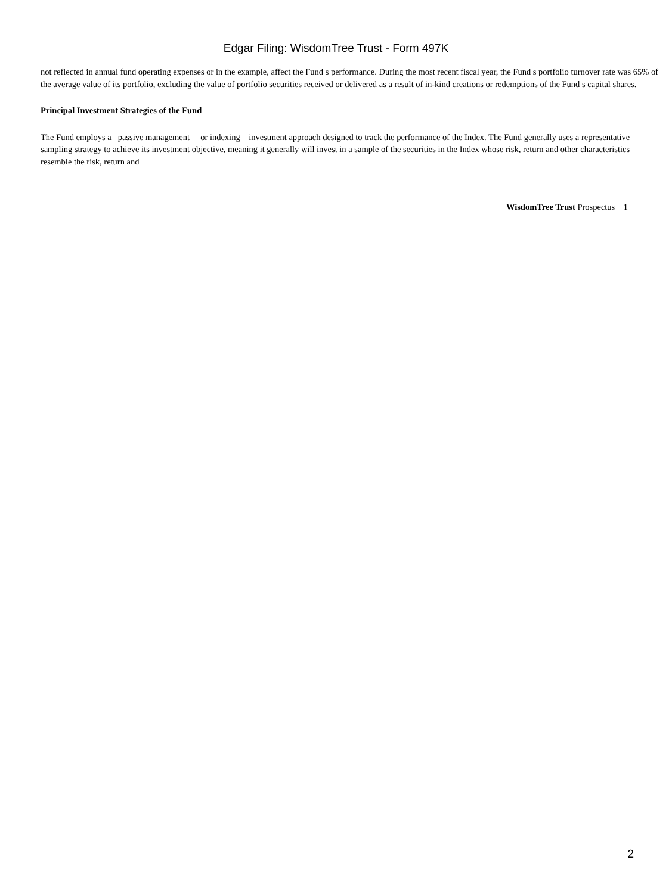Edgar Filing: WisdomTree Trust - Form 497K
not reflected in annual fund operating expenses or in the example, affect the Fund s performance. During the most recent fiscal year, the Fund s portfolio turnover rate was 65% of the average value of its portfolio, excluding the value of portfolio securities received or delivered as a result of in-kind creations or redemptions of the Fund s capital shares.
Principal Investment Strategies of the Fund
The Fund employs a passive management or indexing investment approach designed to track the performance of the Index. The Fund generally uses a representative sampling strategy to achieve its investment objective, meaning it generally will invest in a sample of the securities in the Index whose risk, return and other characteristics resemble the risk, return and
WisdomTree Trust Prospectus 1
2